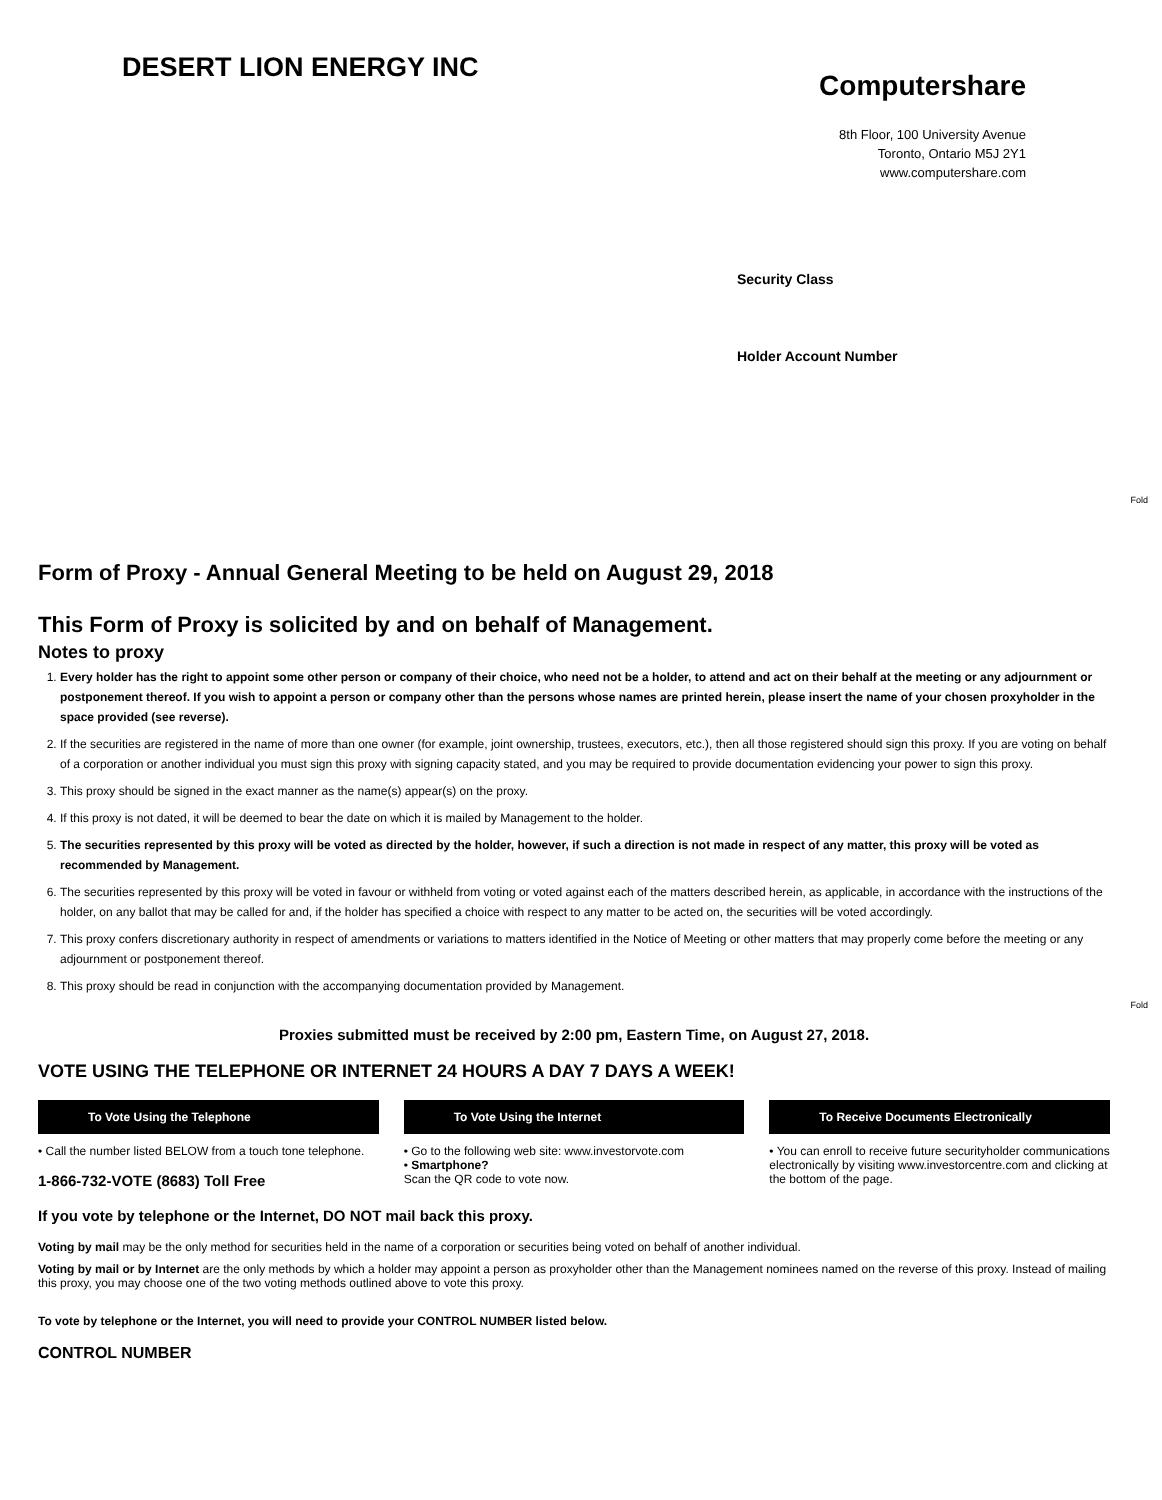DESERT LION ENERGY INC
Computershare
8th Floor, 100 University Avenue
Toronto, Ontario M5J 2Y1
www.computershare.com
Security Class
Holder Account Number
Fold
Fold
Form of Proxy - Annual General Meeting to be held on August 29, 2018
This Form of Proxy is solicited by and on behalf of Management.
Notes to proxy
1. Every holder has the right to appoint some other person or company of their choice, who need not be a holder, to attend and act on their behalf at the meeting or any adjournment or postponement thereof. If you wish to appoint a person or company other than the persons whose names are printed herein, please insert the name of your chosen proxyholder in the space provided (see reverse).
2. If the securities are registered in the name of more than one owner (for example, joint ownership, trustees, executors, etc.), then all those registered should sign this proxy. If you are voting on behalf of a corporation or another individual you must sign this proxy with signing capacity stated, and you may be required to provide documentation evidencing your power to sign this proxy.
3. This proxy should be signed in the exact manner as the name(s) appear(s) on the proxy.
4. If this proxy is not dated, it will be deemed to bear the date on which it is mailed by Management to the holder.
5. The securities represented by this proxy will be voted as directed by the holder, however, if such a direction is not made in respect of any matter, this proxy will be voted as recommended by Management.
6. The securities represented by this proxy will be voted in favour or withheld from voting or voted against each of the matters described herein, as applicable, in accordance with the instructions of the holder, on any ballot that may be called for and, if the holder has specified a choice with respect to any matter to be acted on, the securities will be voted accordingly.
7. This proxy confers discretionary authority in respect of amendments or variations to matters identified in the Notice of Meeting or other matters that may properly come before the meeting or any adjournment or postponement thereof.
8. This proxy should be read in conjunction with the accompanying documentation provided by Management.
Proxies submitted must be received by 2:00 pm, Eastern Time, on August 27, 2018.
VOTE USING THE TELEPHONE OR INTERNET 24 HOURS A DAY 7 DAYS A WEEK!
To Vote Using the Telephone To Vote Using the Internet To Receive Documents Electronically
• Call the number listed BELOW from a touch tone telephone.
1-866-732-VOTE (8683) Toll Free
• Go to the following web site: www.investorvote.com
• Smartphone?
Scan the QR code to vote now.
• You can enroll to receive future securityholder communications electronically by visiting www.investorcentre.com and clicking at the bottom of the page.
If you vote by telephone or the Internet, DO NOT mail back this proxy.
Voting by mail may be the only method for securities held in the name of a corporation or securities being voted on behalf of another individual.
Voting by mail or by Internet are the only methods by which a holder may appoint a person as proxyholder other than the Management nominees named on the reverse of this proxy. Instead of mailing this proxy, you may choose one of the two voting methods outlined above to vote this proxy.
To vote by telephone or the Internet, you will need to provide your CONTROL NUMBER listed below.
CONTROL NUMBER